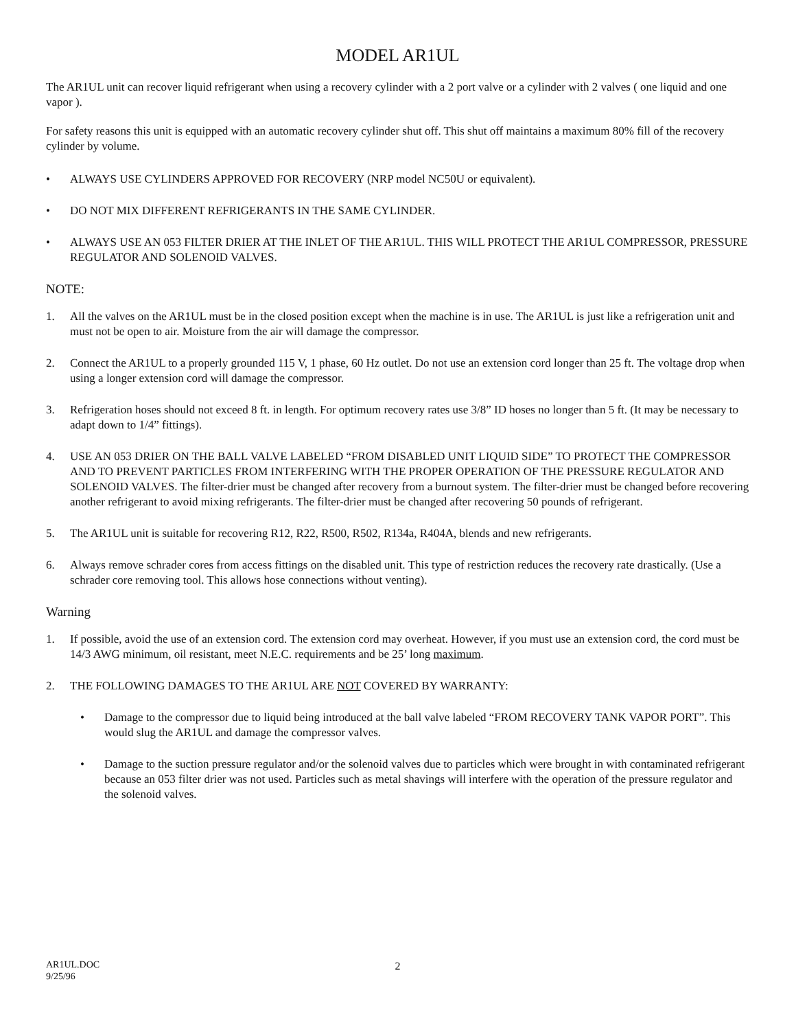MODEL AR1UL
The AR1UL unit can recover liquid refrigerant when using a recovery cylinder with a 2 port valve or a cylinder with 2 valves ( one liquid and one vapor ).
For safety reasons this unit is equipped with an automatic recovery cylinder shut off. This shut off maintains a maximum 80% fill of the recovery cylinder by volume.
• ALWAYS USE CYLINDERS APPROVED FOR RECOVERY (NRP model NC50U or equivalent).
• DO NOT MIX DIFFERENT REFRIGERANTS IN THE SAME CYLINDER.
• ALWAYS USE AN 053 FILTER DRIER AT THE INLET OF THE AR1UL. THIS WILL PROTECT THE AR1UL COMPRESSOR, PRESSURE REGULATOR AND SOLENOID VALVES.
NOTE:
1. All the valves on the AR1UL must be in the closed position except when the machine is in use. The AR1UL is just like a refrigeration unit and must not be open to air. Moisture from the air will damage the compressor.
2. Connect the AR1UL to a properly grounded 115 V, 1 phase, 60 Hz outlet. Do not use an extension cord longer than 25 ft. The voltage drop when using a longer extension cord will damage the compressor.
3. Refrigeration hoses should not exceed 8 ft. in length. For optimum recovery rates use 3/8” ID hoses no longer than 5 ft. (It may be necessary to adapt down to 1/4” fittings).
4. USE AN 053 DRIER ON THE BALL VALVE LABELED “FROM DISABLED UNIT LIQUID SIDE” TO PROTECT THE COMPRESSOR AND TO PREVENT PARTICLES FROM INTERFERING WITH THE PROPER OPERATION OF THE PRESSURE REGULATOR AND SOLENOID VALVES. The filter-drier must be changed after recovery from a burnout system. The filter-drier must be changed before recovering another refrigerant to avoid mixing refrigerants. The filter-drier must be changed after recovering 50 pounds of refrigerant.
5. The AR1UL unit is suitable for recovering R12, R22, R500, R502, R134a, R404A, blends and new refrigerants.
6. Always remove schrader cores from access fittings on the disabled unit. This type of restriction reduces the recovery rate drastically. (Use a schrader core removing tool. This allows hose connections without venting).
Warning
1. If possible, avoid the use of an extension cord. The extension cord may overheat. However, if you must use an extension cord, the cord must be 14/3 AWG minimum, oil resistant, meet N.E.C. requirements and be 25’ long maximum.
2. THE FOLLOWING DAMAGES TO THE AR1UL ARE NOT COVERED BY WARRANTY:
• Damage to the compressor due to liquid being introduced at the ball valve labeled “FROM RECOVERY TANK VAPOR PORT”. This would slug the AR1UL and damage the compressor valves.
• Damage to the suction pressure regulator and/or the solenoid valves due to particles which were brought in with contaminated refrigerant because an 053 filter drier was not used. Particles such as metal shavings will interfere with the operation of the pressure regulator and the solenoid valves.
AR1UL.DOC
9/25/96
2